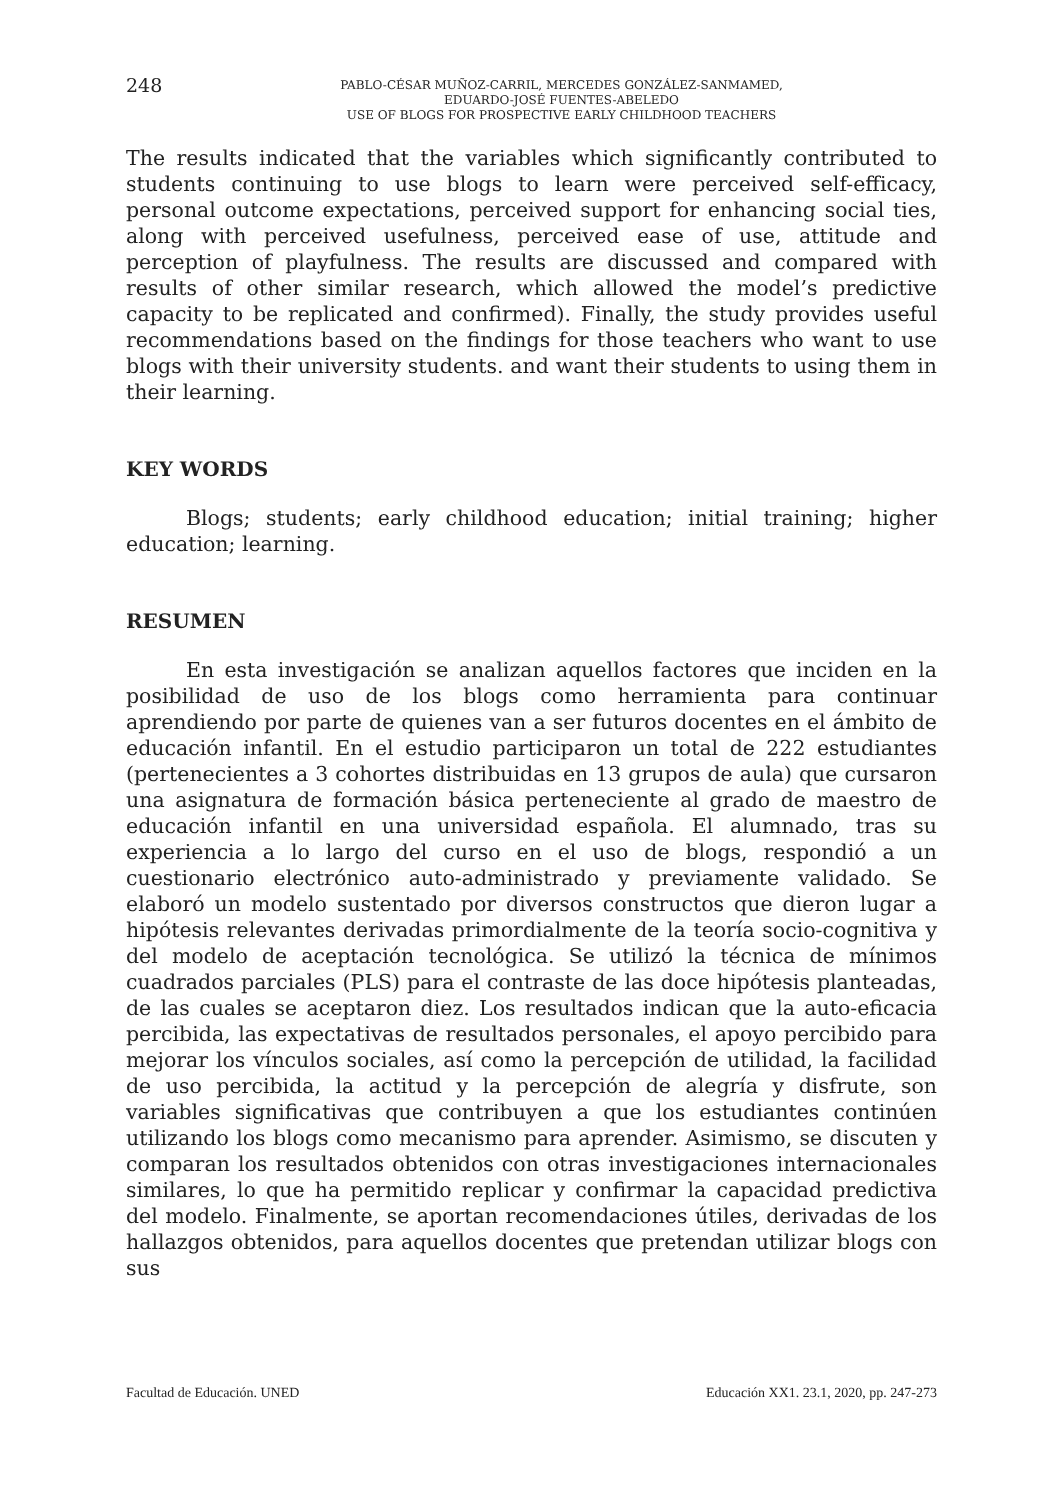248
PABLO-CÉSAR MUÑOZ-CARRIL, MERCEDES GONZÁLEZ-SANMAMED,
EDUARDO-JOSÉ FUENTES-ABELEDO
USE OF BLOGS FOR PROSPECTIVE EARLY CHILDHOOD TEACHERS
The results indicated that the variables which significantly contributed to students continuing to use blogs to learn were perceived self-efficacy, personal outcome expectations, perceived support for enhancing social ties, along with perceived usefulness, perceived ease of use, attitude and perception of playfulness. The results are discussed and compared with results of other similar research, which allowed the model’s predictive capacity to be replicated and confirmed). Finally, the study provides useful recommendations based on the findings for those teachers who want to use blogs with their university students. and want their students to using them in their learning.
KEY WORDS
Blogs; students; early childhood education; initial training; higher education; learning.
RESUMEN
En esta investigación se analizan aquellos factores que inciden en la posibilidad de uso de los blogs como herramienta para continuar aprendiendo por parte de quienes van a ser futuros docentes en el ámbito de educación infantil. En el estudio participaron un total de 222 estudiantes (pertenecientes a 3 cohortes distribuidas en 13 grupos de aula) que cursaron una asignatura de formación básica perteneciente al grado de maestro de educación infantil en una universidad española. El alumnado, tras su experiencia a lo largo del curso en el uso de blogs, respondió a un cuestionario electrónico auto-administrado y previamente validado. Se elaboró un modelo sustentado por diversos constructos que dieron lugar a hipótesis relevantes derivadas primordialmente de la teoría socio-cognitiva y del modelo de aceptación tecnológica. Se utilizó la técnica de mínimos cuadrados parciales (PLS) para el contraste de las doce hipótesis planteadas, de las cuales se aceptaron diez. Los resultados indican que la auto-eficacia percibida, las expectativas de resultados personales, el apoyo percibido para mejorar los vínculos sociales, así como la percepción de utilidad, la facilidad de uso percibida, la actitud y la percepción de alegría y disfrute, son variables significativas que contribuyen a que los estudiantes continúen utilizando los blogs como mecanismo para aprender. Asimismo, se discuten y comparan los resultados obtenidos con otras investigaciones internacionales similares, lo que ha permitido replicar y confirmar la capacidad predictiva del modelo. Finalmente, se aportan recomendaciones útiles, derivadas de los hallazgos obtenidos, para aquellos docentes que pretendan utilizar blogs con sus
Facultad de Educación. UNED Educación XX1. 23.1, 2020, pp. 247-273